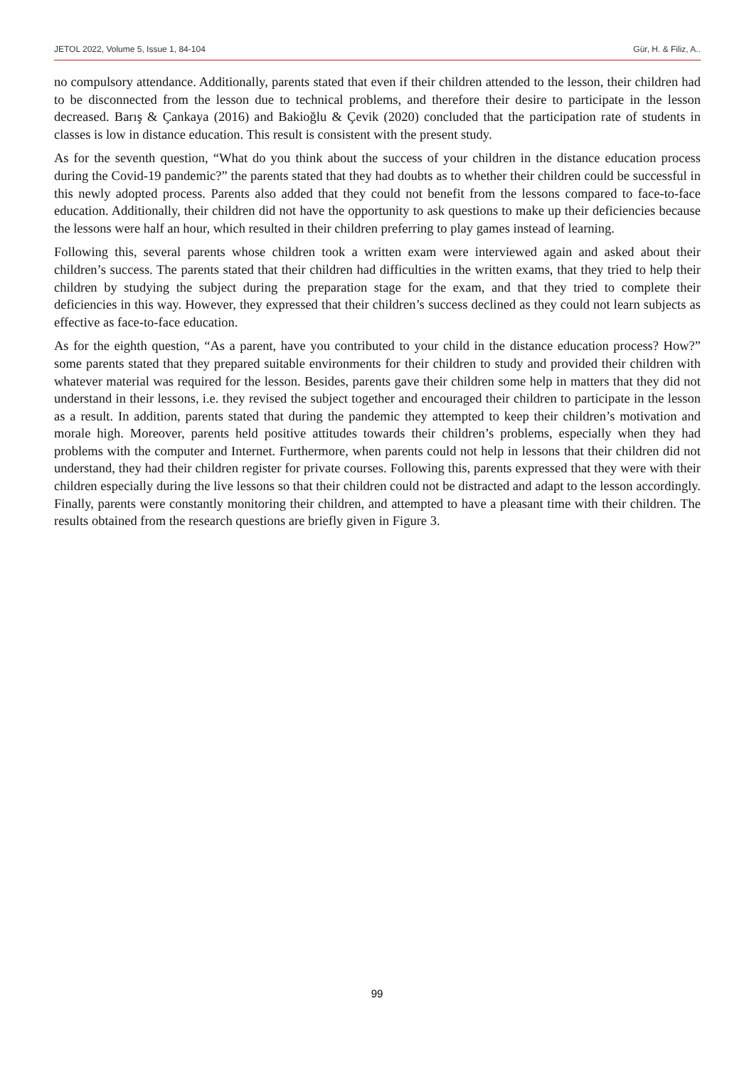JETOL 2022, Volume 5, Issue 1, 84-104 Gür, H. & Filiz, A..
no compulsory attendance. Additionally, parents stated that even if their children attended to the lesson, their children had to be disconnected from the lesson due to technical problems, and therefore their desire to participate in the lesson decreased. Barış & Çankaya (2016) and Bakioğlu & Çevik (2020) concluded that the participation rate of students in classes is low in distance education. This result is consistent with the present study.
As for the seventh question, “What do you think about the success of your children in the distance education process during the Covid-19 pandemic?” the parents stated that they had doubts as to whether their children could be successful in this newly adopted process. Parents also added that they could not benefit from the lessons compared to face-to-face education. Additionally, their children did not have the opportunity to ask questions to make up their deficiencies because the lessons were half an hour, which resulted in their children preferring to play games instead of learning.
Following this, several parents whose children took a written exam were interviewed again and asked about their children’s success. The parents stated that their children had difficulties in the written exams, that they tried to help their children by studying the subject during the preparation stage for the exam, and that they tried to complete their deficiencies in this way. However, they expressed that their children’s success declined as they could not learn subjects as effective as face-to-face education.
As for the eighth question, “As a parent, have you contributed to your child in the distance education process? How?” some parents stated that they prepared suitable environments for their children to study and provided their children with whatever material was required for the lesson. Besides, parents gave their children some help in matters that they did not understand in their lessons, i.e. they revised the subject together and encouraged their children to participate in the lesson as a result. In addition, parents stated that during the pandemic they attempted to keep their children’s motivation and morale high. Moreover, parents held positive attitudes towards their children’s problems, especially when they had problems with the computer and Internet. Furthermore, when parents could not help in lessons that their children did not understand, they had their children register for private courses. Following this, parents expressed that they were with their children especially during the live lessons so that their children could not be distracted and adapt to the lesson accordingly. Finally, parents were constantly monitoring their children, and attempted to have a pleasant time with their children. The results obtained from the research questions are briefly given in Figure 3.
99